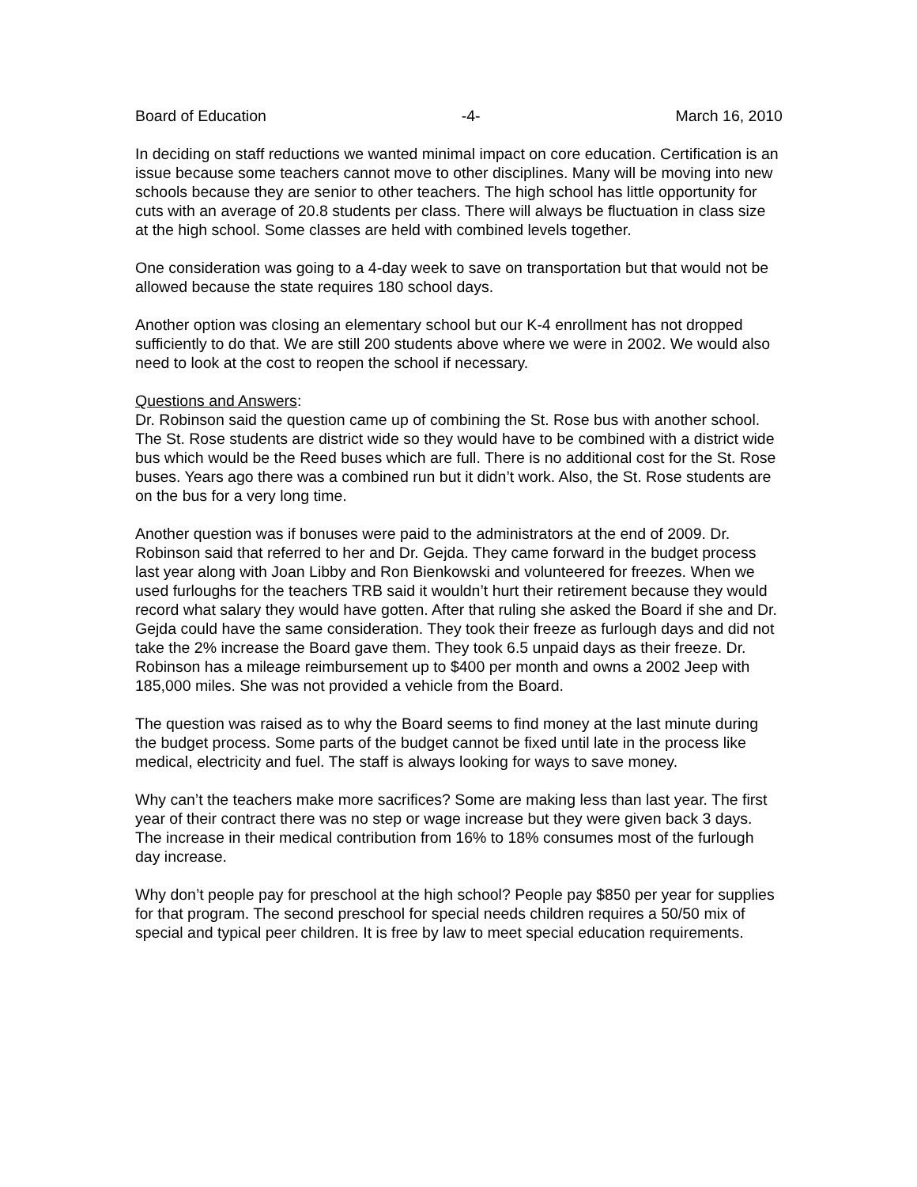Board of Education -4- March 16, 2010
In deciding on staff reductions we wanted minimal impact on core education. Certification is an issue because some teachers cannot move to other disciplines. Many will be moving into new schools because they are senior to other teachers. The high school has little opportunity for cuts with an average of 20.8 students per class. There will always be fluctuation in class size at the high school. Some classes are held with combined levels together.
One consideration was going to a 4-day week to save on transportation but that would not be allowed because the state requires 180 school days.
Another option was closing an elementary school but our K-4 enrollment has not dropped sufficiently to do that. We are still 200 students above where we were in 2002. We would also need to look at the cost to reopen the school if necessary.
Questions and Answers:
Dr. Robinson said the question came up of combining the St. Rose bus with another school. The St. Rose students are district wide so they would have to be combined with a district wide bus which would be the Reed buses which are full. There is no additional cost for the St. Rose buses. Years ago there was a combined run but it didn’t work. Also, the St. Rose students are on the bus for a very long time.
Another question was if bonuses were paid to the administrators at the end of 2009. Dr. Robinson said that referred to her and Dr. Gejda. They came forward in the budget process last year along with Joan Libby and Ron Bienkowski and volunteered for freezes. When we used furloughs for the teachers TRB said it wouldn’t hurt their retirement because they would record what salary they would have gotten. After that ruling she asked the Board if she and Dr. Gejda could have the same consideration. They took their freeze as furlough days and did not take the 2% increase the Board gave them. They took 6.5 unpaid days as their freeze. Dr. Robinson has a mileage reimbursement up to $400 per month and owns a 2002 Jeep with 185,000 miles. She was not provided a vehicle from the Board.
The question was raised as to why the Board seems to find money at the last minute during the budget process. Some parts of the budget cannot be fixed until late in the process like medical, electricity and fuel. The staff is always looking for ways to save money.
Why can’t the teachers make more sacrifices? Some are making less than last year. The first year of their contract there was no step or wage increase but they were given back 3 days. The increase in their medical contribution from 16% to 18% consumes most of the furlough day increase.
Why don’t people pay for preschool at the high school? People pay $850 per year for supplies for that program. The second preschool for special needs children requires a 50/50 mix of special and typical peer children. It is free by law to meet special education requirements.